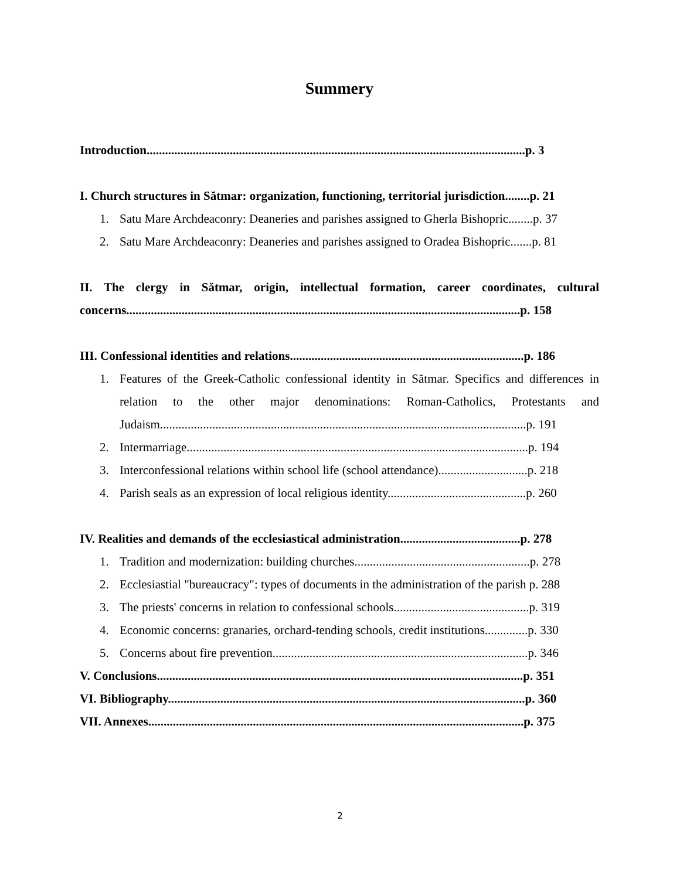Summery
Introduction...........................................................................................................................p. 3
I. Church structures in Sătmar: organization, functioning, territorial jurisdiction........p. 21
1. Satu Mare Archdeaconry: Deaneries and parishes assigned to Gherla Bishopric........p. 37
2. Satu Mare Archdeaconry: Deaneries and parishes assigned to Oradea Bishopric.......p. 81
II. The clergy in Sătmar, origin, intellectual formation, career coordinates, cultural concerns................................................................................................................................p. 158
III. Confessional identities and relations............................................................................p. 186
1. Features of the Greek-Catholic confessional identity in Sătmar. Specifics and differences in relation to the other major denominations: Roman-Catholics, Protestants and Judaism.......................................................................................................................p. 191
2. Intermarriage...............................................................................................................p. 194
3. Interconfessional relations within school life (school attendance).............................p. 218
4. Parish seals as an expression of local religious identity.............................................p. 260
IV. Realities and demands of the ecclesiastical administration.......................................p. 278
1. Tradition and modernization: building churches.........................................................p. 278
2. Ecclesiastial "bureaucracy": types of documents in the administration of the parish p. 288
3. The priests' concerns in relation to confessional schools............................................p. 319
4. Economic concerns: granaries, orchard-tending schools, credit institutions..............p. 330
5. Concerns about fire prevention...................................................................................p. 346
V. Conclusions.......................................................................................................................p. 351
VI. Bibliography....................................................................................................................p. 360
VII. Annexes..........................................................................................................................p. 375
2